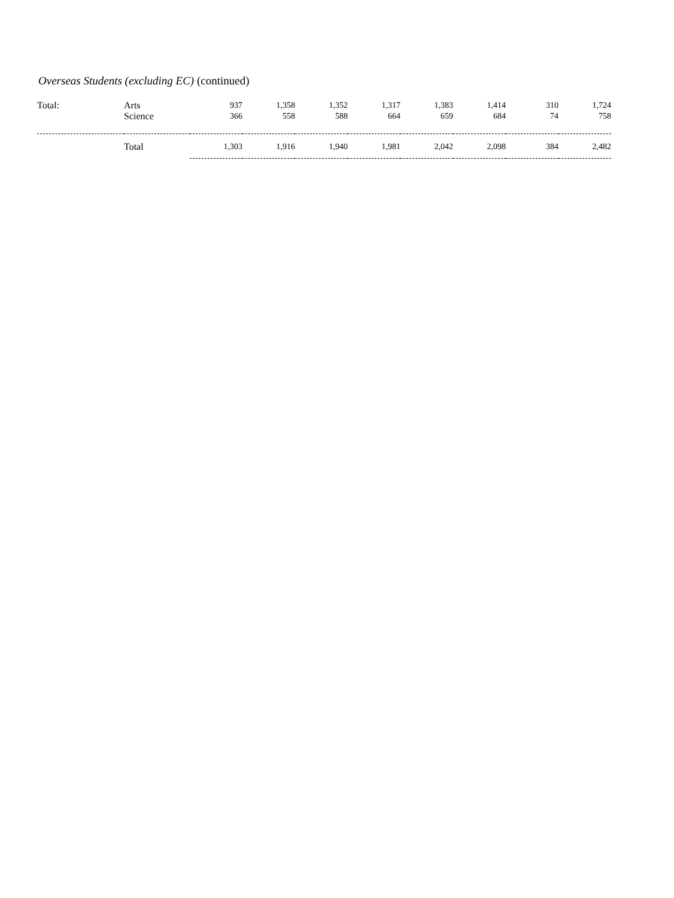Overseas Students (excluding EC) (continued)
| Total: | Arts Science | 937 366 | 1,358 558 | 1,352 588 | 1,317 664 | 1,383 659 | 1,414 684 | 310 74 | 1,724 758 |
| | Total | 1,303 | 1,916 | 1,940 | 1,981 | 2,042 | 2,098 | 384 | 2,482 |